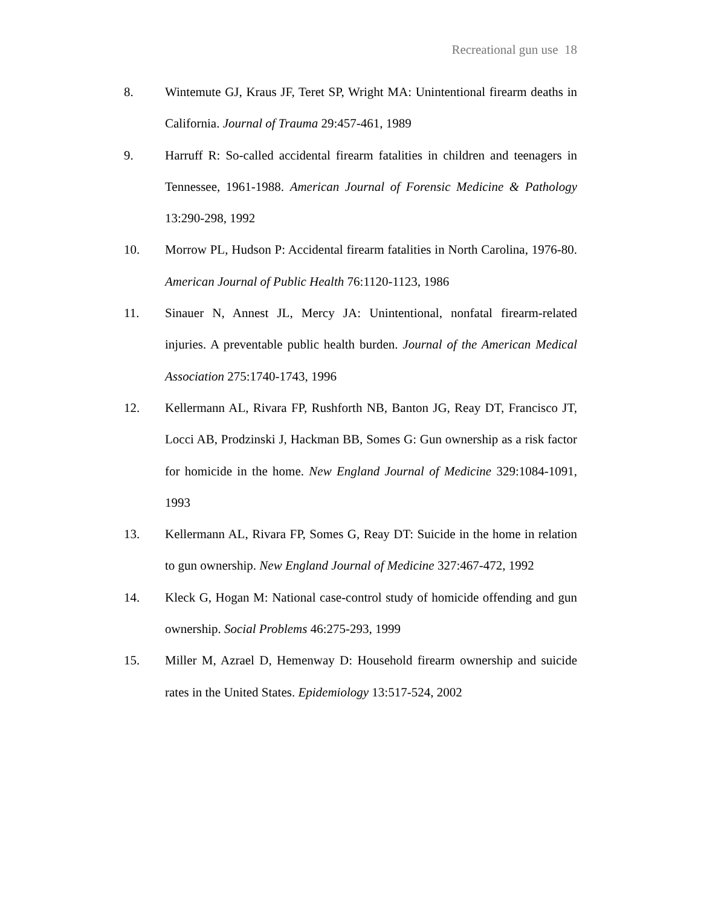Recreational gun use 18
8. Wintemute GJ, Kraus JF, Teret SP, Wright MA: Unintentional firearm deaths in California. Journal of Trauma 29:457-461, 1989
9. Harruff R: So-called accidental firearm fatalities in children and teenagers in Tennessee, 1961-1988. American Journal of Forensic Medicine & Pathology 13:290-298, 1992
10. Morrow PL, Hudson P: Accidental firearm fatalities in North Carolina, 1976-80. American Journal of Public Health 76:1120-1123, 1986
11. Sinauer N, Annest JL, Mercy JA: Unintentional, nonfatal firearm-related injuries. A preventable public health burden. Journal of the American Medical Association 275:1740-1743, 1996
12. Kellermann AL, Rivara FP, Rushforth NB, Banton JG, Reay DT, Francisco JT, Locci AB, Prodzinski J, Hackman BB, Somes G: Gun ownership as a risk factor for homicide in the home. New England Journal of Medicine 329:1084-1091, 1993
13. Kellermann AL, Rivara FP, Somes G, Reay DT: Suicide in the home in relation to gun ownership. New England Journal of Medicine 327:467-472, 1992
14. Kleck G, Hogan M: National case-control study of homicide offending and gun ownership. Social Problems 46:275-293, 1999
15. Miller M, Azrael D, Hemenway D: Household firearm ownership and suicide rates in the United States. Epidemiology 13:517-524, 2002